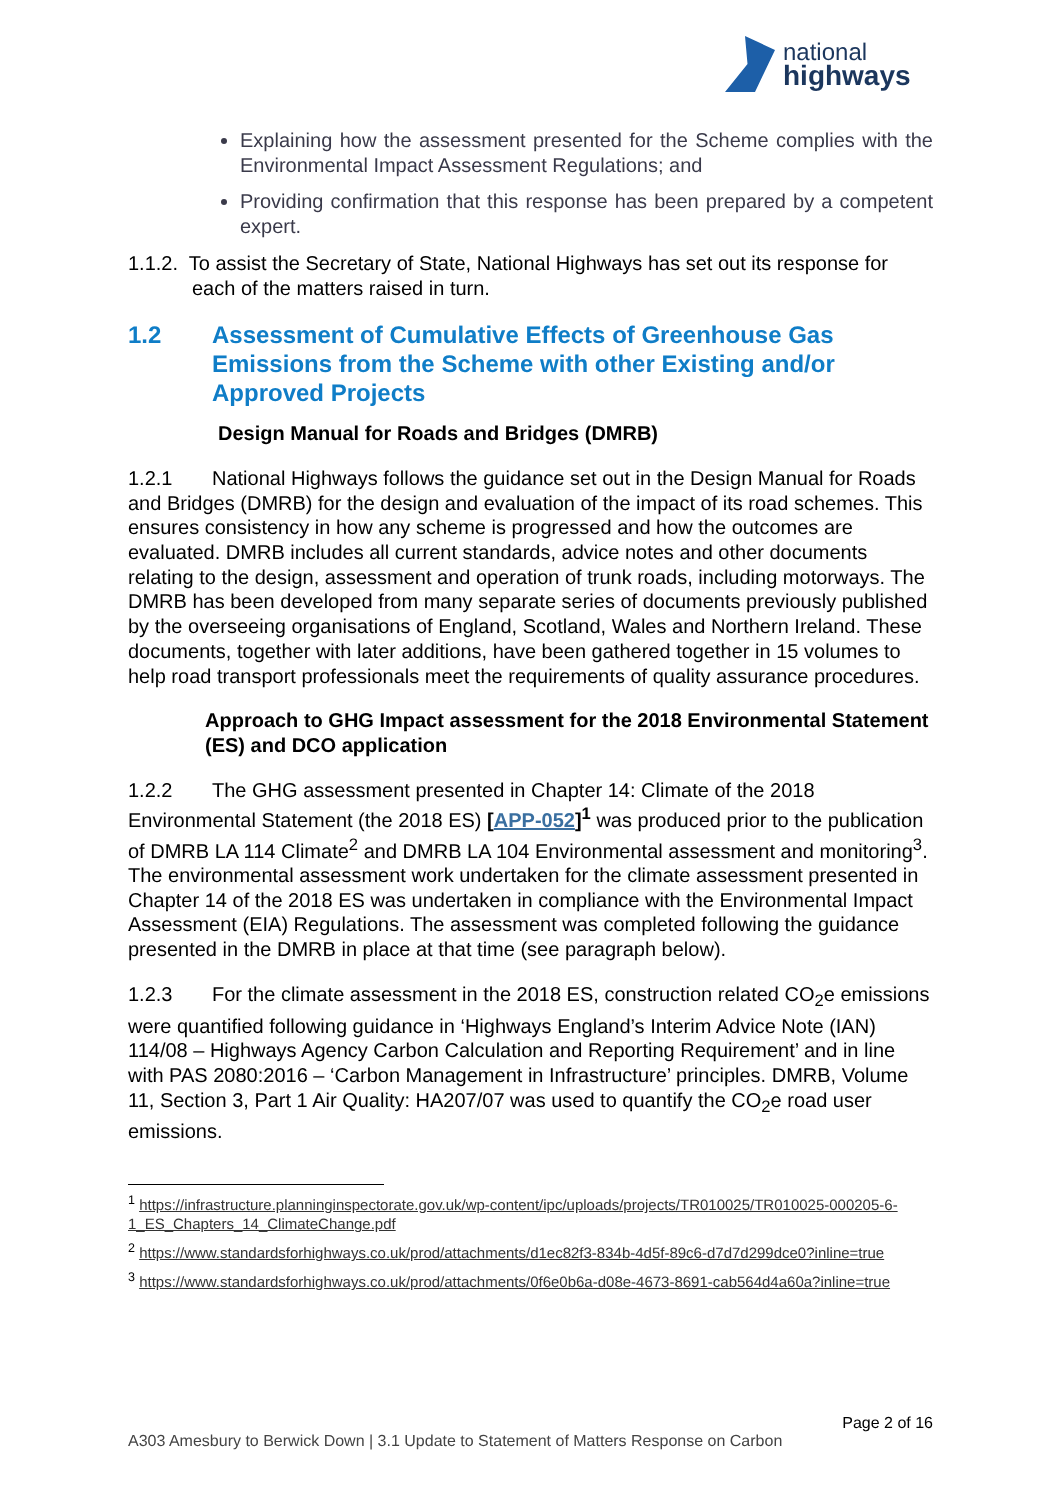national
highways
Explaining how the assessment presented for the Scheme complies with the Environmental Impact Assessment Regulations; and
Providing confirmation that this response has been prepared by a competent expert.
1.1.2. To assist the Secretary of State, National Highways has set out its response for each of the matters raised in turn.
1.2 Assessment of Cumulative Effects of Greenhouse Gas Emissions from the Scheme with other Existing and/or Approved Projects
Design Manual for Roads and Bridges (DMRB)
1.2.1 National Highways follows the guidance set out in the Design Manual for Roads and Bridges (DMRB) for the design and evaluation of the impact of its road schemes. This ensures consistency in how any scheme is progressed and how the outcomes are evaluated. DMRB includes all current standards, advice notes and other documents relating to the design, assessment and operation of trunk roads, including motorways. The DMRB has been developed from many separate series of documents previously published by the overseeing organisations of England, Scotland, Wales and Northern Ireland. These documents, together with later additions, have been gathered together in 15 volumes to help road transport professionals meet the requirements of quality assurance procedures.
Approach to GHG Impact assessment for the 2018 Environmental Statement (ES) and DCO application
1.2.2 The GHG assessment presented in Chapter 14: Climate of the 2018 Environmental Statement (the 2018 ES) [APP-052]<sup>1</sup> was produced prior to the publication of DMRB LA 114 Climate<sup>2</sup> and DMRB LA 104 Environmental assessment and monitoring<sup>3</sup>. The environmental assessment work undertaken for the climate assessment presented in Chapter 14 of the 2018 ES was undertaken in compliance with the Environmental Impact Assessment (EIA) Regulations. The assessment was completed following the guidance presented in the DMRB in place at that time (see paragraph below).
1.2.3 For the climate assessment in the 2018 ES, construction related CO<sub>2</sub>e emissions were quantified following guidance in ‘Highways England’s Interim Advice Note (IAN) 114/08 – Highways Agency Carbon Calculation and Reporting Requirement’ and in line with PAS 2080:2016 – ‘Carbon Management in Infrastructure’ principles. DMRB, Volume 11, Section 3, Part 1 Air Quality: HA207/07 was used to quantify the CO<sub>2</sub>e road user emissions.
<sup>1</sup> https://infrastructure.planninginspectorate.gov.uk/wp-content/ipc/uploads/projects/TR010025/TR010025-000205-6-1_ES_Chapters_14_ClimateChange.pdf
<sup>2</sup> https://www.standardsforhighways.co.uk/prod/attachments/d1ec82f3-834b-4d5f-89c6-d7d7d299dce0?inline=true
<sup>3</sup> https://www.standardsforhighways.co.uk/prod/attachments/0f6e0b6a-d08e-4673-8691-cab564d4a60a?inline=true
Page 2 of 16
A303 Amesbury to Berwick Down | 3.1 Update to Statement of Matters Response on Carbon